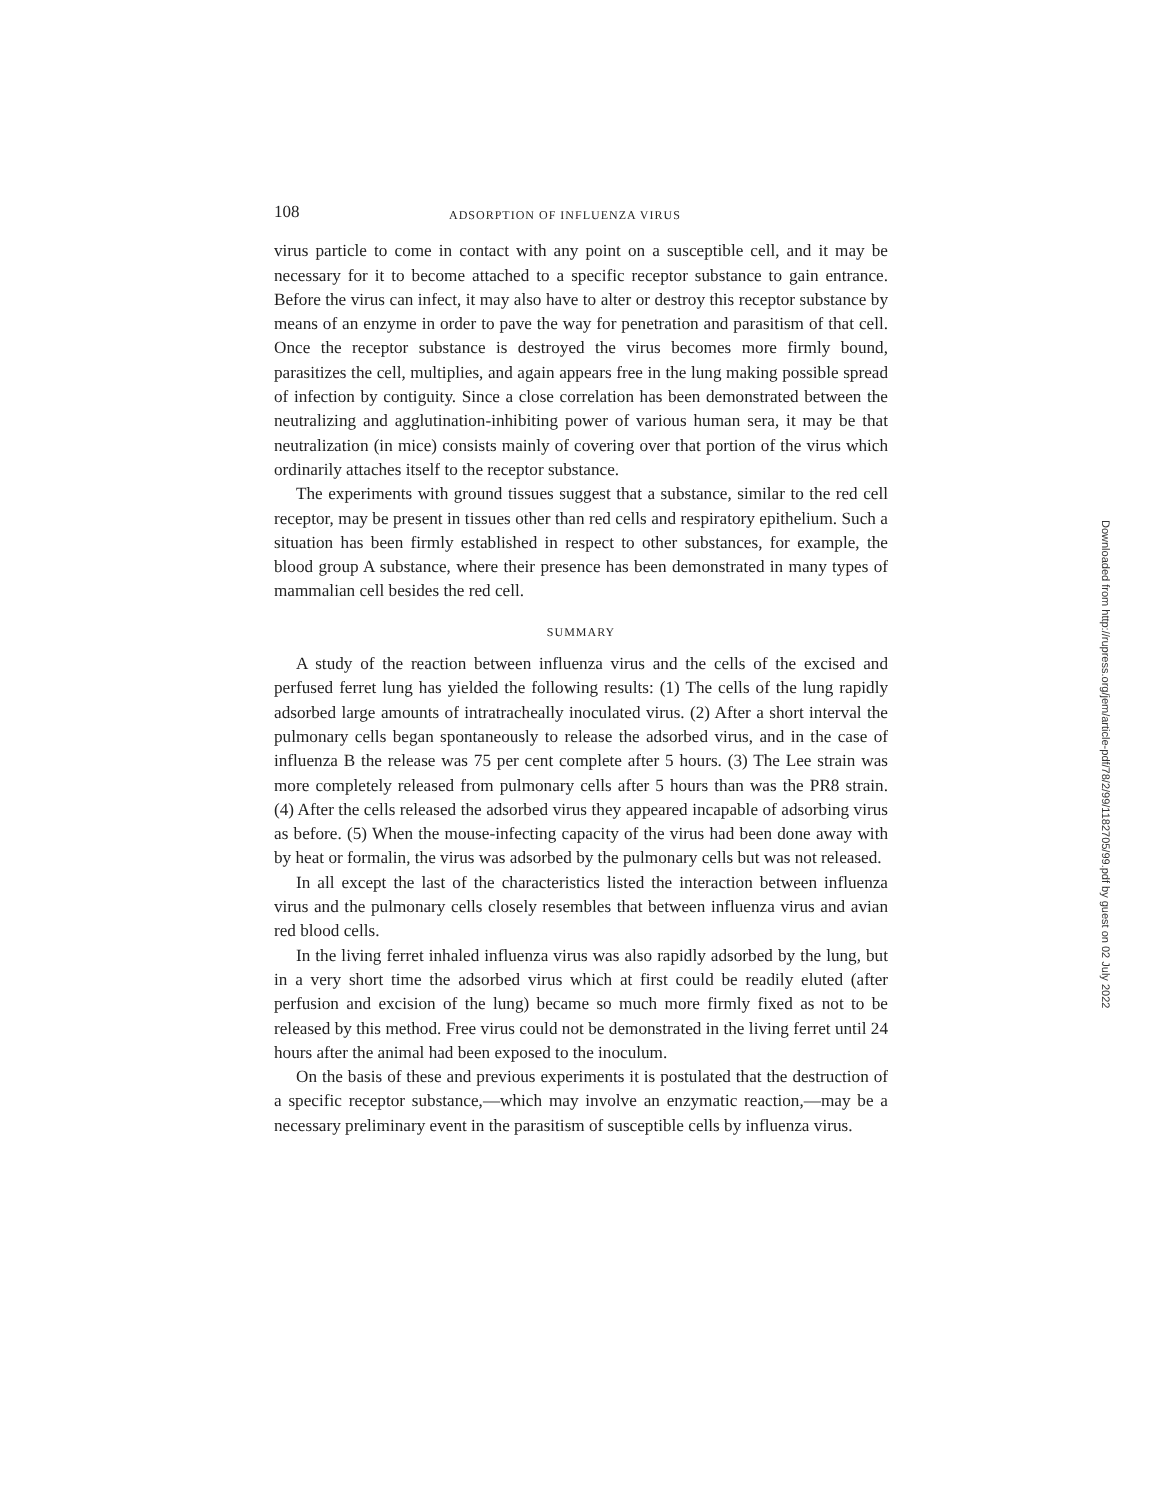108 ADSORPTION OF INFLUENZA VIRUS
virus particle to come in contact with any point on a susceptible cell, and it may be necessary for it to become attached to a specific receptor substance to gain entrance. Before the virus can infect, it may also have to alter or destroy this receptor substance by means of an enzyme in order to pave the way for penetration and parasitism of that cell. Once the receptor substance is destroyed the virus becomes more firmly bound, parasitizes the cell, multiplies, and again appears free in the lung making possible spread of infection by contiguity. Since a close correlation has been demonstrated between the neutralizing and agglutination-inhibiting power of various human sera, it may be that neutralization (in mice) consists mainly of covering over that portion of the virus which ordinarily attaches itself to the receptor substance.
The experiments with ground tissues suggest that a substance, similar to the red cell receptor, may be present in tissues other than red cells and respiratory epithelium. Such a situation has been firmly established in respect to other substances, for example, the blood group A substance, where their presence has been demonstrated in many types of mammalian cell besides the red cell.
SUMMARY
A study of the reaction between influenza virus and the cells of the excised and perfused ferret lung has yielded the following results: (1) The cells of the lung rapidly adsorbed large amounts of intratracheally inoculated virus. (2) After a short interval the pulmonary cells began spontaneously to release the adsorbed virus, and in the case of influenza B the release was 75 per cent complete after 5 hours. (3) The Lee strain was more completely released from pulmonary cells after 5 hours than was the PR8 strain. (4) After the cells released the adsorbed virus they appeared incapable of adsorbing virus as before. (5) When the mouse-infecting capacity of the virus had been done away with by heat or formalin, the virus was adsorbed by the pulmonary cells but was not released.
In all except the last of the characteristics listed the interaction between influenza virus and the pulmonary cells closely resembles that between influenza virus and avian red blood cells.
In the living ferret inhaled influenza virus was also rapidly adsorbed by the lung, but in a very short time the adsorbed virus which at first could be readily eluted (after perfusion and excision of the lung) became so much more firmly fixed as not to be released by this method. Free virus could not be demonstrated in the living ferret until 24 hours after the animal had been exposed to the inoculum.
On the basis of these and previous experiments it is postulated that the destruction of a specific receptor substance,—which may involve an enzymatic reaction,—may be a necessary preliminary event in the parasitism of susceptible cells by influenza virus.
Downloaded from http://rupress.org/jem/article-pdf/78/2/99/1182705/99.pdf by guest on 02 July 2022